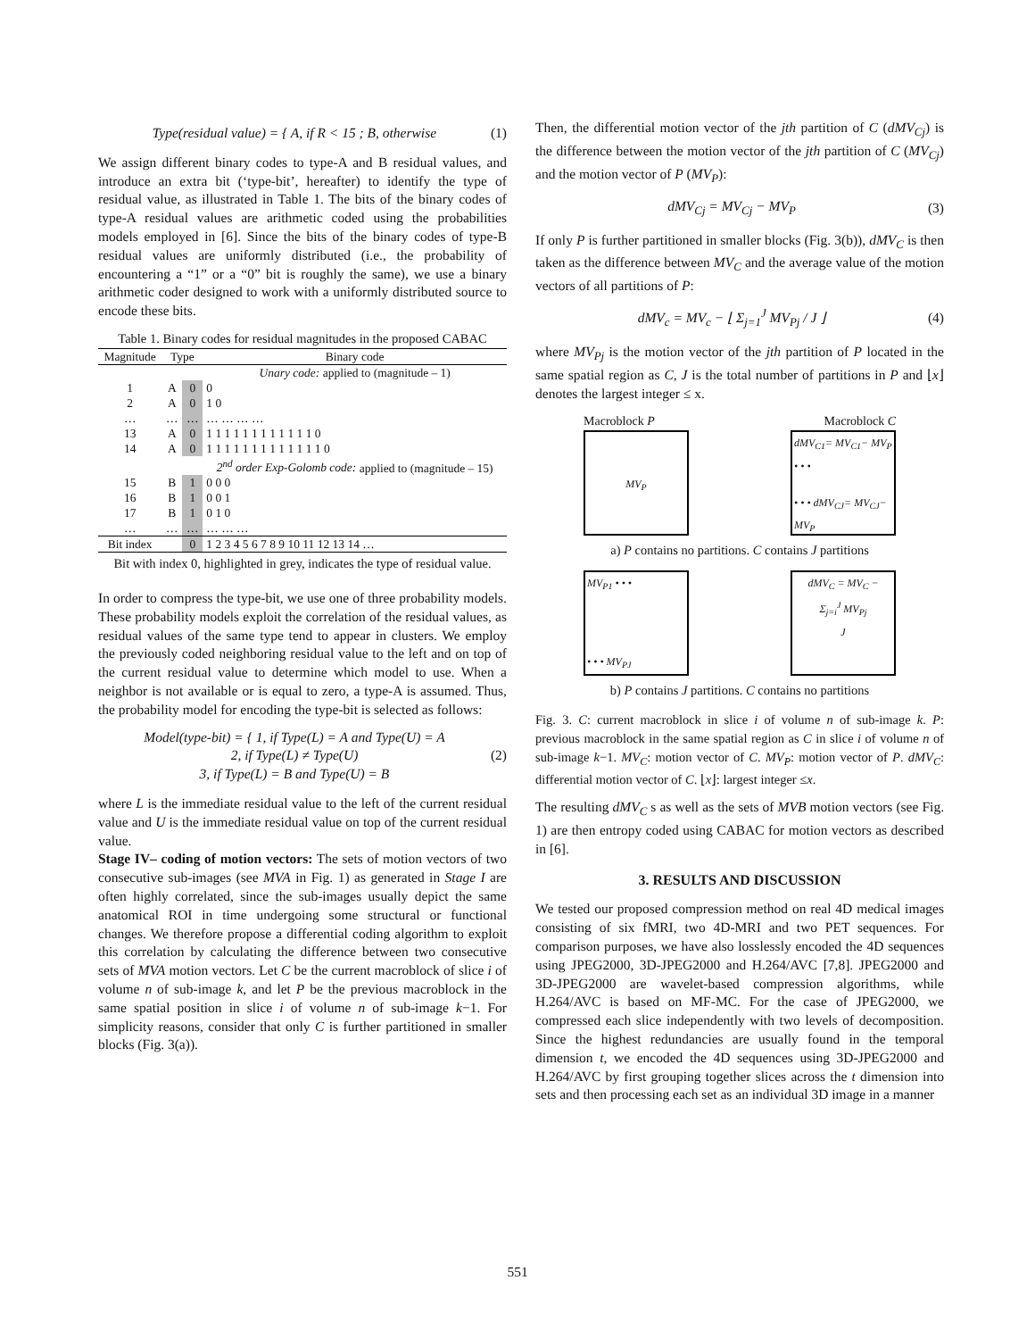Type(residual value) = { A, if R < 15 ; B, otherwise (1)
We assign different binary codes to type-A and B residual values, and introduce an extra bit (‘type-bit’, hereafter) to identify the type of residual value, as illustrated in Table 1. The bits of the binary codes of type-A residual values are arithmetic coded using the probabilities models employed in [6]. Since the bits of the binary codes of type-B residual values are uniformly distributed (i.e., the probability of encountering a “1” or a “0” bit is roughly the same), we use a binary arithmetic coder designed to work with a uniformly distributed source to encode these bits.
Table 1. Binary codes for residual magnitudes in the proposed CABAC
| Magnitude | Type | | Binary code |
| --- | --- | --- | --- |
| | | | Unary code: applied to (magnitude – 1) |
| 1 | A | 0 | 0 |
| 2 | A | 0 | 1 0 |
| … | … | … | … … … … |
| 13 | A | 0 | 1 1 1 1 1 1 1 1 1 1 1 1 0 |
| 14 | A | 0 | 1 1 1 1 1 1 1 1 1 1 1 1 1 0 |
| | | | 2<sup>nd</sup> order Exp-Golomb code: applied to (magnitude – 15) |
| 15 | B | 1 | 0 0 0 |
| 16 | B | 1 | 0 0 1 |
| 17 | B | 1 | 0 1 0 |
| … | … | … | … … … |
| Bit index | | 0 | 1 2 3 4 5 6 7 8 9 10 11 12 13 14 … |
Bit with index 0, highlighted in grey, indicates the type of residual value.
In order to compress the type-bit, we use one of three probability models. These probability models exploit the correlation of the residual values, as residual values of the same type tend to appear in clusters. We employ the previously coded neighboring residual value to the left and on top of the current residual value to determine which model to use. When a neighbor is not available or is equal to zero, a type-A is assumed. Thus, the probability model for encoding the type-bit is selected as follows:
Model(type-bit) = { 1, if Type(L) = A and Type(U) = A
2, if Type(L) ≠ Type(U)
3, if Type(L) = B and Type(U) = B (2)
where L is the immediate residual value to the left of the current residual value and U is the immediate residual value on top of the current residual value.
Stage IV– coding of motion vectors: The sets of motion vectors of two consecutive sub-images (see MVA in Fig. 1) as generated in Stage I are often highly correlated, since the sub-images usually depict the same anatomical ROI in time undergoing some structural or functional changes. We therefore propose a differential coding algorithm to exploit this correlation by calculating the difference between two consecutive sets of MVA motion vectors. Let C be the current macroblock of slice i of volume n of sub-image k, and let P be the previous macroblock in the same spatial position in slice i of volume n of sub-image k−1. For simplicity reasons, consider that only C is further partitioned in smaller blocks (Fig. 3(a)).
Then, the differential motion vector of the jth partition of C (dMV<sub>Cj</sub>) is the difference between the motion vector of the jth partition of C (MV<sub>Cj</sub>) and the motion vector of P (MV<sub>P</sub>):
dMV<sub>Cj</sub> = MV<sub>Cj</sub> − MV<sub>P</sub> (3)
If only P is further partitioned in smaller blocks (Fig. 3(b)), dMV<sub>C</sub> is then taken as the difference between MV<sub>C</sub> and the average value of the motion vectors of all partitions of P:
dMV<sub>c</sub> = MV<sub>c</sub> − ⌊ Σ<sub>j=1</sub><sup>J</sup> MV<sub>Pj</sub> / J ⌋ (4)
where MV<sub>Pj</sub> is the motion vector of the jth partition of P located in the same spatial region as C, J is the total number of partitions in P and ⌊x⌋ denotes the largest integer ≤ x.
Macroblock P Macroblock C
MV<sub>P</sub>
dMV<sub>C1</sub>= MV<sub>C1</sub>− MV<sub>P</sub> • • •
• • • dMV<sub>CJ</sub>= MV<sub>CJ</sub>− MV<sub>P</sub>
a) P contains no partitions. C contains J partitions
MV<sub>P1</sub> • • •
• • • MV<sub>PJ</sub>
dMV<sub>C</sub> = MV<sub>C</sub> −
Σ<sub>j=i</sub><sup>J</sup> MV<sub>Pj</sub>
J
b) P contains J partitions. C contains no partitions
Fig. 3. C: current macroblock in slice i of volume n of sub-image k. P: previous macroblock in the same spatial region as C in slice i of volume n of sub-image k−1. MV<sub>C</sub>: motion vector of C. MV<sub>P</sub>: motion vector of P. dMV<sub>C</sub>: differential motion vector of C. ⌊x⌋: largest integer ≤x.
The resulting dMV<sub>C</sub> s as well as the sets of MVB motion vectors (see Fig. 1) are then entropy coded using CABAC for motion vectors as described in [6].
3. RESULTS AND DISCUSSION
We tested our proposed compression method on real 4D medical images consisting of six fMRI, two 4D-MRI and two PET sequences. For comparison purposes, we have also losslessly encoded the 4D sequences using JPEG2000, 3D-JPEG2000 and H.264/AVC [7,8]. JPEG2000 and 3D-JPEG2000 are wavelet-based compression algorithms, while H.264/AVC is based on MF-MC. For the case of JPEG2000, we compressed each slice independently with two levels of decomposition. Since the highest redundancies are usually found in the temporal dimension t, we encoded the 4D sequences using 3D-JPEG2000 and H.264/AVC by first grouping together slices across the t dimension into sets and then processing each set as an individual 3D image in a manner
551